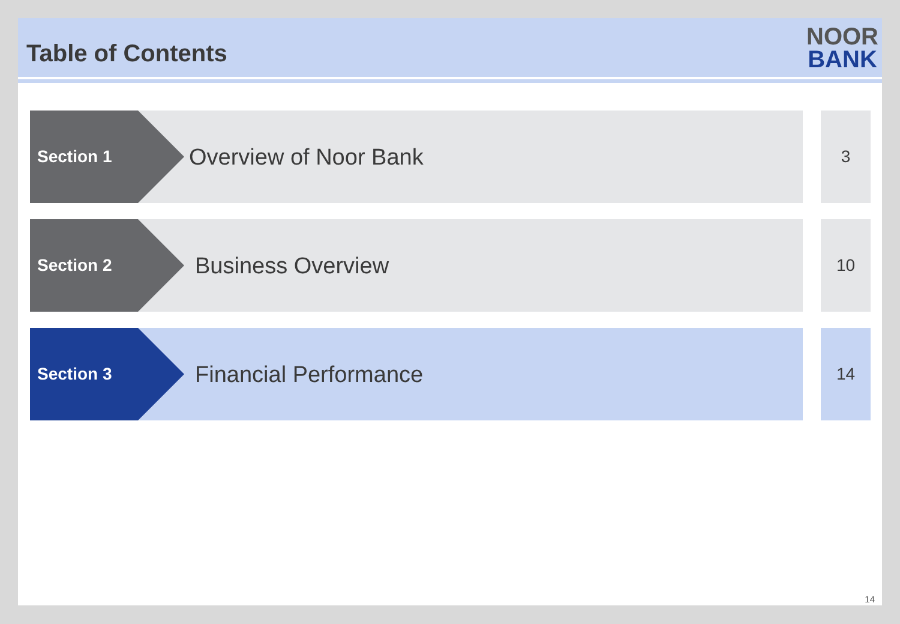Table of Contents
NOOR
BANK
Section 1
Overview of Noor Bank
3
Section 2
Business Overview
10
Section 3
Financial Performance
14
14